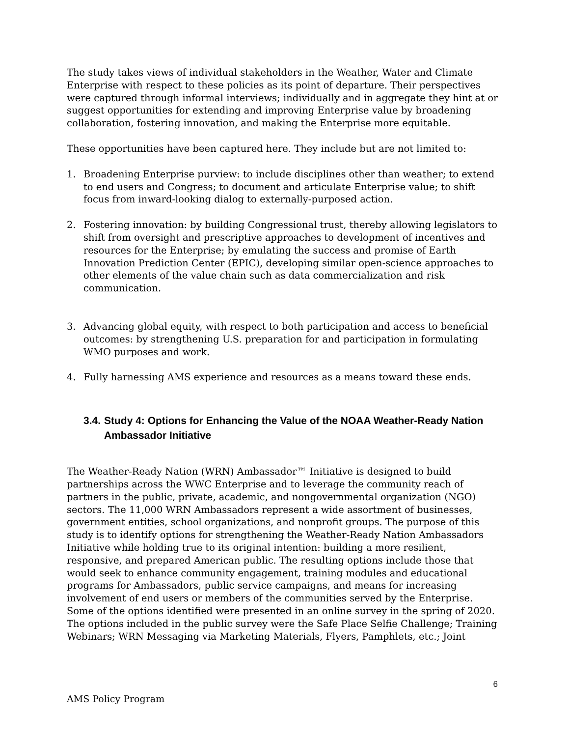The study takes views of individual stakeholders in the Weather, Water and Climate Enterprise with respect to these policies as its point of departure. Their perspectives were captured through informal interviews; individually and in aggregate they hint at or suggest opportunities for extending and improving Enterprise value by broadening collaboration, fostering innovation, and making the Enterprise more equitable.
These opportunities have been captured here. They include but are not limited to:
1. Broadening Enterprise purview: to include disciplines other than weather; to extend to end users and Congress; to document and articulate Enterprise value; to shift focus from inward-looking dialog to externally-purposed action.
2. Fostering innovation: by building Congressional trust, thereby allowing legislators to shift from oversight and prescriptive approaches to development of incentives and resources for the Enterprise; by emulating the success and promise of Earth Innovation Prediction Center (EPIC), developing similar open-science approaches to other elements of the value chain such as data commercialization and risk communication.
3. Advancing global equity, with respect to both participation and access to beneficial outcomes: by strengthening U.S. preparation for and participation in formulating WMO purposes and work.
4. Fully harnessing AMS experience and resources as a means toward these ends.
3.4. Study 4: Options for Enhancing the Value of the NOAA Weather-Ready Nation Ambassador Initiative
The Weather-Ready Nation (WRN) Ambassador™ Initiative is designed to build partnerships across the WWC Enterprise and to leverage the community reach of partners in the public, private, academic, and nongovernmental organization (NGO) sectors. The 11,000 WRN Ambassadors represent a wide assortment of businesses, government entities, school organizations, and nonprofit groups. The purpose of this study is to identify options for strengthening the Weather-Ready Nation Ambassadors Initiative while holding true to its original intention: building a more resilient, responsive, and prepared American public. The resulting options include those that would seek to enhance community engagement, training modules and educational programs for Ambassadors, public service campaigns, and means for increasing involvement of end users or members of the communities served by the Enterprise. Some of the options identified were presented in an online survey in the spring of 2020. The options included in the public survey were the Safe Place Selfie Challenge; Training Webinars; WRN Messaging via Marketing Materials, Flyers, Pamphlets, etc.; Joint
6
AMS Policy Program